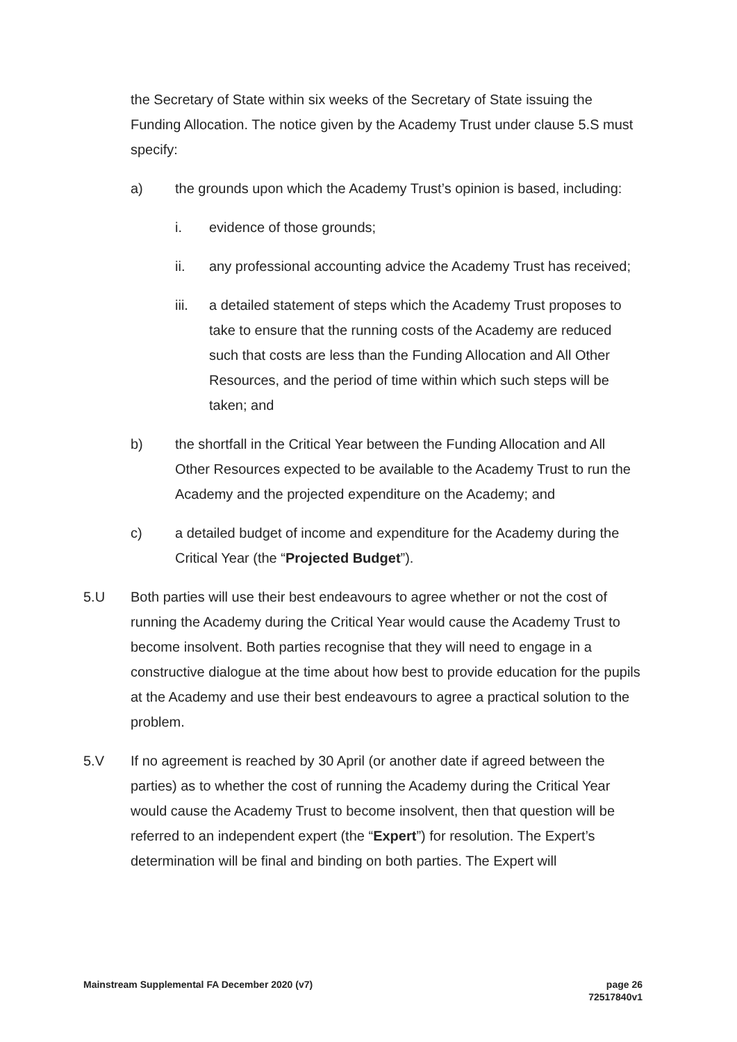the Secretary of State within six weeks of the Secretary of State issuing the Funding Allocation. The notice given by the Academy Trust under clause 5.S must specify:
a) the grounds upon which the Academy Trust’s opinion is based, including:
i. evidence of those grounds;
ii. any professional accounting advice the Academy Trust has received;
iii. a detailed statement of steps which the Academy Trust proposes to take to ensure that the running costs of the Academy are reduced such that costs are less than the Funding Allocation and All Other Resources, and the period of time within which such steps will be taken; and
b) the shortfall in the Critical Year between the Funding Allocation and All Other Resources expected to be available to the Academy Trust to run the Academy and the projected expenditure on the Academy; and
c) a detailed budget of income and expenditure for the Academy during the Critical Year (the “Projected Budget”).
5.U Both parties will use their best endeavours to agree whether or not the cost of running the Academy during the Critical Year would cause the Academy Trust to become insolvent. Both parties recognise that they will need to engage in a constructive dialogue at the time about how best to provide education for the pupils at the Academy and use their best endeavours to agree a practical solution to the problem.
5.V If no agreement is reached by 30 April (or another date if agreed between the parties) as to whether the cost of running the Academy during the Critical Year would cause the Academy Trust to become insolvent, then that question will be referred to an independent expert (the “Expert”) for resolution. The Expert’s determination will be final and binding on both parties. The Expert will
Mainstream Supplemental FA December 2020 (v7) page 26
72517840v1